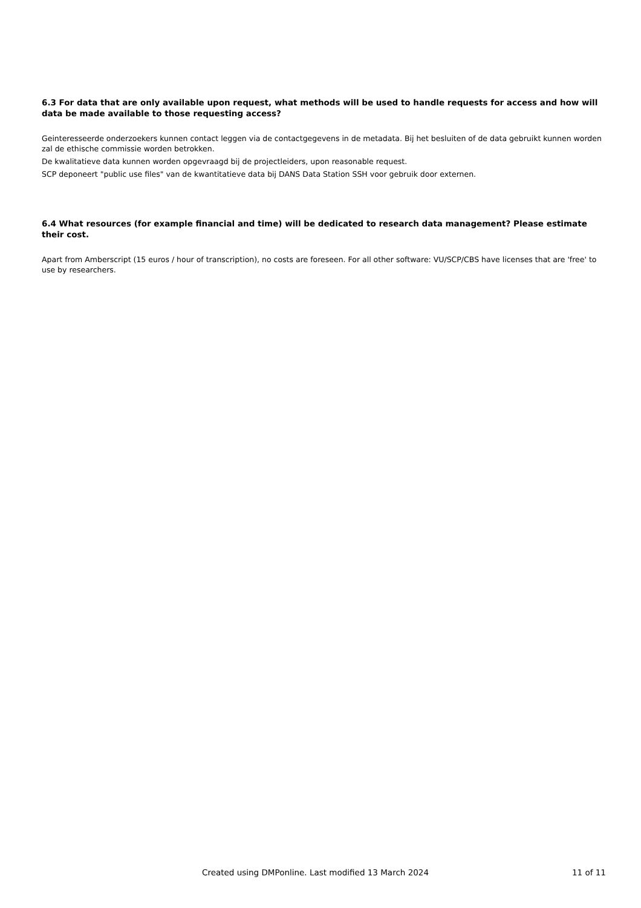6.3 For data that are only available upon request, what methods will be used to handle requests for access and how will data be made available to those requesting access?
Geinteresseerde onderzoekers kunnen contact leggen via de contactgegevens in de metadata. Bij het besluiten of de data gebruikt kunnen worden zal de ethische commissie worden betrokken.
De kwalitatieve data kunnen worden opgevraagd bij de projectleiders, upon reasonable request.
SCP deponeert "public use files" van de kwantitatieve data bij DANS Data Station SSH voor gebruik door externen.
6.4 What resources (for example financial and time) will be dedicated to research data management? Please estimate their cost.
Apart from Amberscript (15 euros / hour of transcription), no costs are foreseen. For all other software: VU/SCP/CBS have licenses that are 'free' to use by researchers.
Created using DMPonline. Last modified 13 March 2024 11 of 11